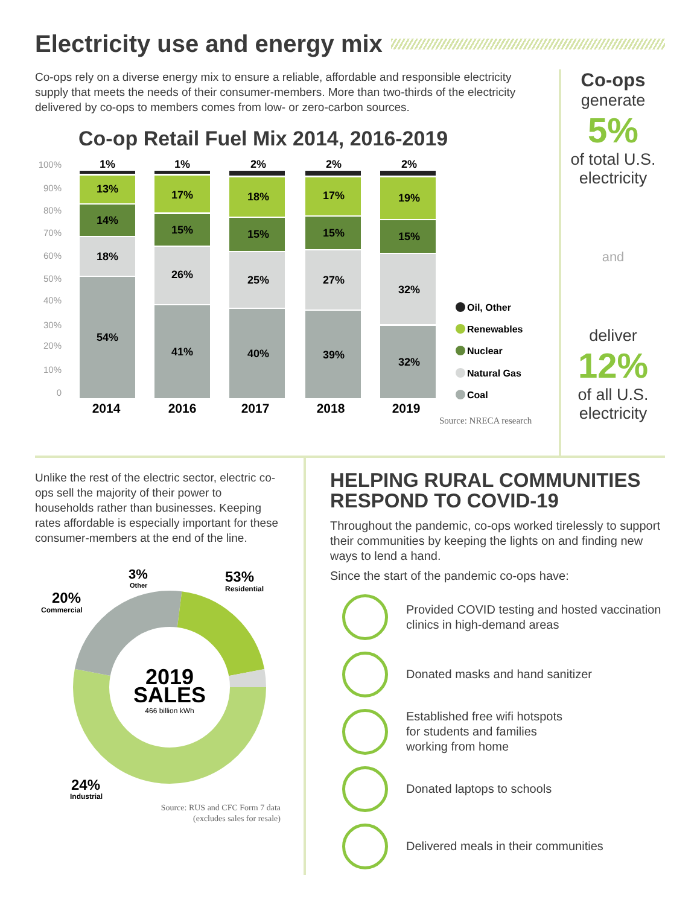Electricity use and energy mix
Co-ops rely on a diverse energy mix to ensure a reliable, affordable and responsible electricity supply that meets the needs of their consumer-members. More than two-thirds of the electricity delivered by co-ops to members comes from low- or zero-carbon sources.
Co-op Retail Fuel Mix 2014, 2016-2019
100%
90%
80%
70%
60%
50%
40%
30%
20%
10%
0
1%
13%
14%
18%
54%
1%
17%
15%
26%
41%
2%
18%
15%
25%
40%
2%
17%
15%
27%
39%
2%
19%
15%
32%
32%
2014
2016
2017
2018
2019
Oil, Other
Renewables
Nuclear
Natural Gas
Coal
Source: NRECA research
Co-ops
generate
5%
of total U.S. electricity
and
deliver
12%
of all U.S. electricity
Unlike the rest of the electric sector, electric co-ops sell the majority of their power to households rather than businesses. Keeping rates affordable is especially important for these consumer-members at the end of the line.
2019
SALES
466 billion kWh
53%
Residential
3%
Other
20%
Commercial
24%
Industrial
Source: RUS and CFC Form 7 data
(excludes sales for resale)
HELPING RURAL COMMUNITIES RESPOND TO COVID-19
Throughout the pandemic, co-ops worked tirelessly to support their communities by keeping the lights on and finding new ways to lend a hand.
Since the start of the pandemic co-ops have:
Provided COVID testing and hosted vaccination clinics in high-demand areas
Donated masks and hand sanitizer
Established free wifi hotspots
for students and families
working from home
Donated laptops to schools
Delivered meals in their communities